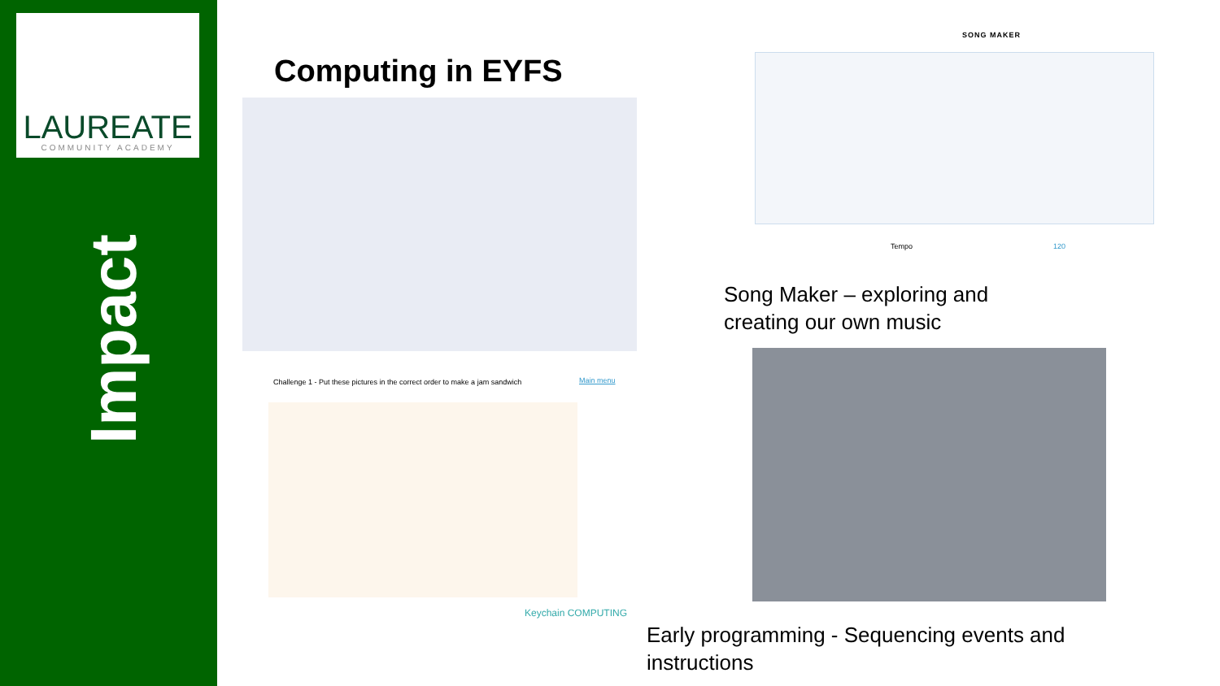LAUREATE
COMMUNITY ACADEMY
Impact
Computing in EYFS
Challenge 1 - Put these pictures in the correct order to make a jam sandwich
Main menu
Keychain COMPUTING
SONG MAKER
Tempo 120
Song Maker – exploring and
creating our own music
Early programming - Sequencing events and
instructions